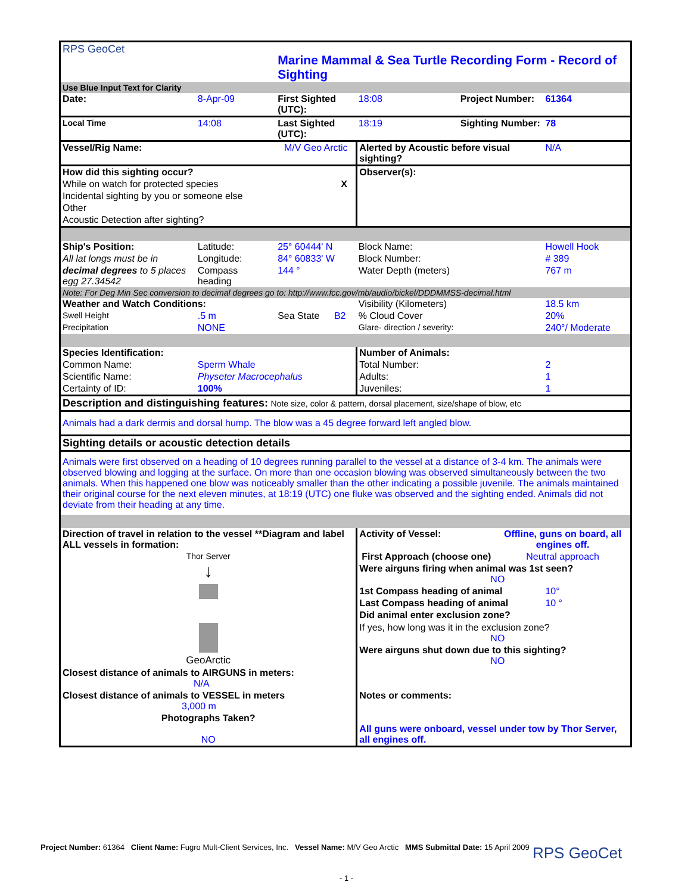| RPS GeoCet | | Marine Mammal & Sea Turtle Recording Form - Record of Sighting | | | | | |
| Use Blue Input Text for Clarity | | | | | | | |
| Date: | 8-Apr-09 | First Sighted (UTC): | | 18:08 | Project Number: | | 61364 |
| Local Time | 14:08 | Last Sighted (UTC): | | 18:19 | Sighting Number: | | 78 |
| Vessel/Rig Name: | | M/V Geo Arctic | | Alerted by Acoustic before visual sighting? | | | N/A |
| How did this sighting occur? | | | | Observer(s): | | | |
| While on watch for protected species | | | X | | | | |
| Incidental sighting by you or someone else | | | | | | | |
| Other | | | | | | | |
| Acoustic Detection after sighting? | | | | | | | |
| Ship's Position: | Latitude: | 25° 60444' N | | Block Name: | | | Howell Hook |
| All lat longs must be in | Longitude: | 84° 60833' W | | Block Number: | | | # 389 |
| decimal degrees to 5 places egg 27.34542 | Compass heading | 144 ° | | Water Depth (meters) | | | 767 m |
| Note: For Deg Min Sec conversion to decimal degrees go to: http://www.fcc.gov/mb/audio/bickel/DDDMMSS-decimal.html | | | | | | | |
| Weather and Watch Conditions: | | | | Visibility (Kilometers) | | | 18.5 km |
| Swell Height | .5 m | Sea State | B2 | % Cloud Cover | | | 20% |
| Precipitation | NONE | | | Glare- direction / severity: | | | 240°/ Moderate |
| Species Identification: | | | | Number of Animals: | | | |
| Common Name: | Sperm Whale | | | Total Number: | | | 2 |
| Scientific Name: | Physeter Macrocephalus | | | Adults: | | | 1 |
| Certainty of ID: | 100% | | | Juveniles: | | | 1 |
| Description and distinguishing features: Note size, color & pattern, dorsal placement, size/shape of blow, etc | | | | | | | |
| Animals had a dark dermis and dorsal hump. The blow was a 45 degree forward left angled blow. | | | | | | | |
| Sighting details or acoustic detection details | | | | | | | |
| Animals were first observed on a heading of 10 degrees running parallel to the vessel at a distance of 3-4 km. The animals were observed blowing and logging at the surface. On more than one occasion blowing was observed simultaneously between the two animals. When this happened one blow was noticeably smaller than the other indicating a possible juvenile. The animals maintained their original course for the next eleven minutes, at 18:19 (UTC) one fluke was observed and the sighting ended. Animals did not deviate from their heading at any time. | | | | | | | |
| Direction of travel in relation to the vessel **Diagram and label ALL vessels in formation: | | | | Activity of Vessel: | | Offline, guns on board, all engines off. | |
| Thor Server ↓ GeoArctic | | | | First Approach (choose one) | | Neutral approach | |
| | | | | Were airguns firing when animal was 1st seen? NO | | | |
| | | | | 1st Compass heading of animal | | | 10° |
| | | | | Last Compass heading of animal | | | 10 ° |
| | | | | Did animal enter exclusion zone? | | | |
| | | | | If yes, how long was it in the exclusion zone? NO | | | |
| | | | | Were airguns shut down due to this sighting? NO | | | |
| Closest distance of animals to AIRGUNS in meters: N/A | | | | | | | |
| Closest distance of animals to VESSEL in meters 3,000 m | | | | Notes or comments: | | | |
| Photographs Taken? NO | | | | All guns were onboard, vessel under tow by Thor Server, all engines off. | | | |
Project Number: 61364 Client Name: Fugro Mult-Client Services, Inc. Vessel Name: M/V Geo Arctic MMS Submittal Date: 15 April 2009
RPS GeoCet
- 1 -